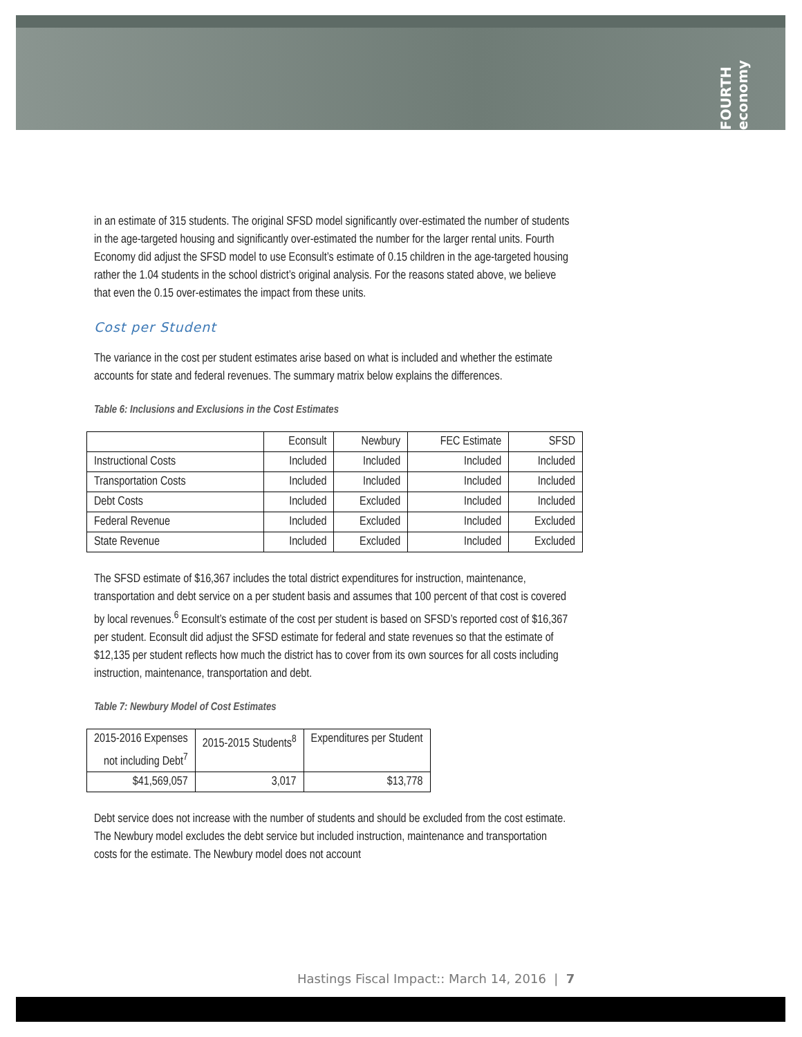FOURTH economy
in an estimate of 315 students. The original SFSD model significantly over-estimated the number of students in the age-targeted housing and significantly over-estimated the number for the larger rental units. Fourth Economy did adjust the SFSD model to use Econsult’s estimate of 0.15 children in the age-targeted housing rather the 1.04 students in the school district’s original analysis. For the reasons stated above, we believe that even the 0.15 over-estimates the impact from these units.
Cost per Student
The variance in the cost per student estimates arise based on what is included and whether the estimate accounts for state and federal revenues. The summary matrix below explains the differences.
Table 6: Inclusions and Exclusions in the Cost Estimates
| | Econsult | Newbury | FEC Estimate | SFSD |
| --- | --- | --- | --- | --- |
| Instructional Costs | Included | Included | Included | Included |
| Transportation Costs | Included | Included | Included | Included |
| Debt Costs | Included | Excluded | Included | Included |
| Federal Revenue | Included | Excluded | Included | Excluded |
| State Revenue | Included | Excluded | Included | Excluded |
The SFSD estimate of $16,367 includes the total district expenditures for instruction, maintenance, transportation and debt service on a per student basis and assumes that 100 percent of that cost is covered by local revenues.<sup>6</sup> Econsult’s estimate of the cost per student is based on SFSD’s reported cost of $16,367 per student. Econsult did adjust the SFSD estimate for federal and state revenues so that the estimate of $12,135 per student reflects how much the district has to cover from its own sources for all costs including instruction, maintenance, transportation and debt.
Table 7: Newbury Model of Cost Estimates
| 2015-2016 Expenses not including Debt<sup>7</sup> | 2015-2015 Students<sup>8</sup> | Expenditures per Student |
| --- | --- | --- |
| $41,569,057 | 3,017 | $13,778 |
Debt service does not increase with the number of students and should be excluded from the cost estimate. The Newbury model excludes the debt service but included instruction, maintenance and transportation costs for the estimate. The Newbury model does not account
Hastings Fiscal Impact:: March 14, 2016 | 7